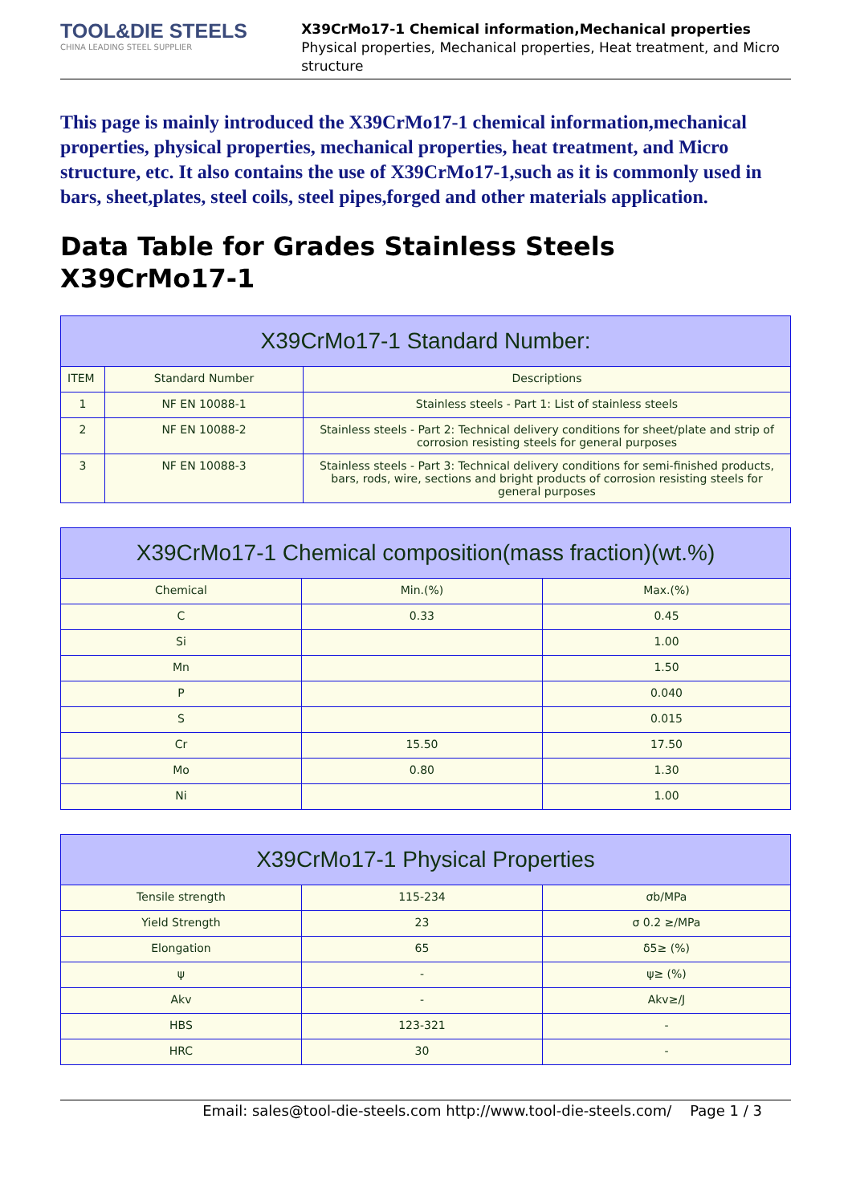TOOL&DIE STEELS
CHINA LEADING STEEL SUPPLIER
X39CrMo17-1 Chemical information,Mechanical properties
Physical properties, Mechanical properties, Heat treatment, and Micro structure
This page is mainly introduced the X39CrMo17-1 chemical information,mechanical properties, physical properties, mechanical properties, heat treatment, and Micro structure, etc. It also contains the use of X39CrMo17-1,such as it is commonly used in bars, sheet,plates, steel coils, steel pipes,forged and other materials application.
Data Table for Grades Stainless Steels X39CrMo17-1
| X39CrMo17-1 Standard Number: | | |
| --- | --- | --- |
| ITEM | Standard Number | Descriptions |
| 1 | NF EN 10088-1 | Stainless steels - Part 1: List of stainless steels |
| 2 | NF EN 10088-2 | Stainless steels - Part 2: Technical delivery conditions for sheet/plate and strip of corrosion resisting steels for general purposes |
| 3 | NF EN 10088-3 | Stainless steels - Part 3: Technical delivery conditions for semi-finished products, bars, rods, wire, sections and bright products of corrosion resisting steels for general purposes |
| X39CrMo17-1 Chemical composition(mass fraction)(wt.%) | | |
| --- | --- | --- |
| Chemical | Min.(%) | Max.(%) |
| C | 0.33 | 0.45 |
| Si | | 1.00 |
| Mn | | 1.50 |
| P | | 0.040 |
| S | | 0.015 |
| Cr | 15.50 | 17.50 |
| Mo | 0.80 | 1.30 |
| Ni | | 1.00 |
| X39CrMo17-1 Physical Properties | | |
| --- | --- | --- |
| Tensile strength | 115-234 | σb/MPa |
| Yield Strength | 23 | σ 0.2 ≥/MPa |
| Elongation | 65 | δ5≥ (%) |
| ψ | - | ψ≥ (%) |
| Akv | - | Akv≥/J |
| HBS | 123-321 | - |
| HRC | 30 | - |
Email: sales@tool-die-steels.com http://www.tool-die-steels.com/ Page 1 / 3